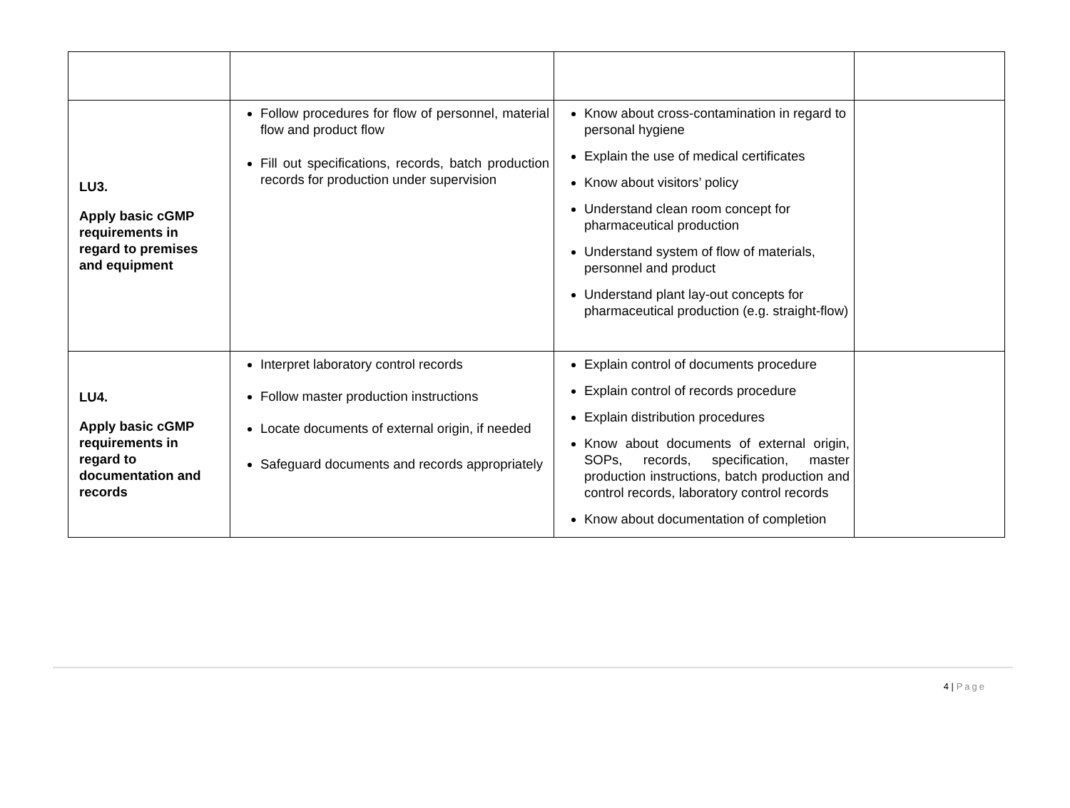| LU3. Apply basic cGMP requirements in regard to premises and equipment | Follow procedures for flow of personnel, material flow and product flow Fill out specifications, records, batch production records for production under supervision | Know about cross-contamination in regard to personal hygiene Explain the use of medical certificates Know about visitors’ policy Understand clean room concept for pharmaceutical production Understand system of flow of materials, personnel and product Understand plant lay-out concepts for pharmaceutical production (e.g. straight-flow) | |
| LU4. Apply basic cGMP requirements in regard to documentation and records | Interpret laboratory control records Follow master production instructions Locate documents of external origin, if needed Safeguard documents and records appropriately | Explain control of documents procedure Explain control of records procedure Explain distribution procedures Know about documents of external origin, SOPs, records, specification, master production instructions, batch production and control records, laboratory control records Know about documentation of completion | |
4 | Page